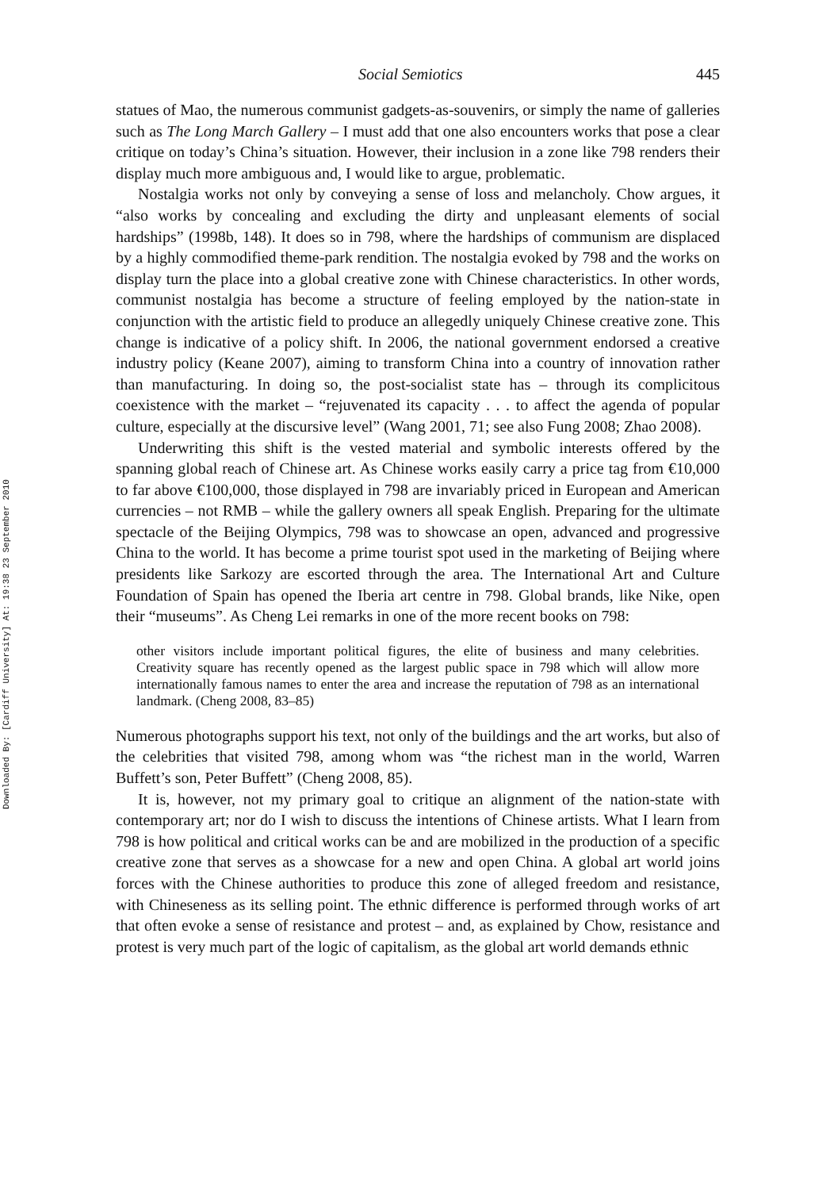Downloaded By: [Cardiff University] At: 19:38 23 September 2010
Social Semiotics 445
statues of Mao, the numerous communist gadgets-as-souvenirs, or simply the name of galleries such as The Long March Gallery – I must add that one also encounters works that pose a clear critique on today’s China’s situation. However, their inclusion in a zone like 798 renders their display much more ambiguous and, I would like to argue, problematic.
Nostalgia works not only by conveying a sense of loss and melancholy. Chow argues, it “also works by concealing and excluding the dirty and unpleasant elements of social hardships” (1998b, 148). It does so in 798, where the hardships of communism are displaced by a highly commodified theme-park rendition. The nostalgia evoked by 798 and the works on display turn the place into a global creative zone with Chinese characteristics. In other words, communist nostalgia has become a structure of feeling employed by the nation-state in conjunction with the artistic field to produce an allegedly uniquely Chinese creative zone. This change is indicative of a policy shift. In 2006, the national government endorsed a creative industry policy (Keane 2007), aiming to transform China into a country of innovation rather than manufacturing. In doing so, the post-socialist state has – through its complicitous coexistence with the market – “rejuvenated its capacity . . . to affect the agenda of popular culture, especially at the discursive level” (Wang 2001, 71; see also Fung 2008; Zhao 2008).
Underwriting this shift is the vested material and symbolic interests offered by the spanning global reach of Chinese art. As Chinese works easily carry a price tag from €10,000 to far above €100,000, those displayed in 798 are invariably priced in European and American currencies – not RMB – while the gallery owners all speak English. Preparing for the ultimate spectacle of the Beijing Olympics, 798 was to showcase an open, advanced and progressive China to the world. It has become a prime tourist spot used in the marketing of Beijing where presidents like Sarkozy are escorted through the area. The International Art and Culture Foundation of Spain has opened the Iberia art centre in 798. Global brands, like Nike, open their “museums”. As Cheng Lei remarks in one of the more recent books on 798:
other visitors include important political figures, the elite of business and many celebrities. Creativity square has recently opened as the largest public space in 798 which will allow more internationally famous names to enter the area and increase the reputation of 798 as an international landmark. (Cheng 2008, 83–85)
Numerous photographs support his text, not only of the buildings and the art works, but also of the celebrities that visited 798, among whom was “the richest man in the world, Warren Buffett’s son, Peter Buffett” (Cheng 2008, 85).
It is, however, not my primary goal to critique an alignment of the nation-state with contemporary art; nor do I wish to discuss the intentions of Chinese artists. What I learn from 798 is how political and critical works can be and are mobilized in the production of a specific creative zone that serves as a showcase for a new and open China. A global art world joins forces with the Chinese authorities to produce this zone of alleged freedom and resistance, with Chineseness as its selling point. The ethnic difference is performed through works of art that often evoke a sense of resistance and protest – and, as explained by Chow, resistance and protest is very much part of the logic of capitalism, as the global art world demands ethnic